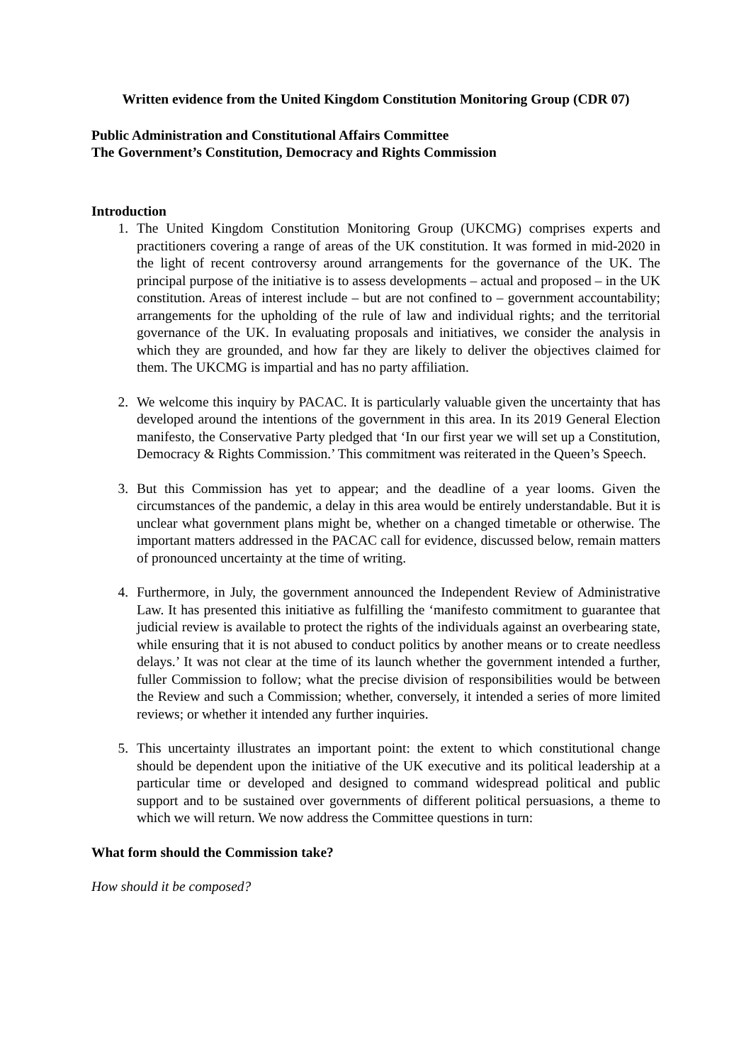Written evidence from the United Kingdom Constitution Monitoring Group (CDR 07)
Public Administration and Constitutional Affairs Committee
The Government’s Constitution, Democracy and Rights Commission
Introduction
1. The United Kingdom Constitution Monitoring Group (UKCMG) comprises experts and practitioners covering a range of areas of the UK constitution. It was formed in mid-2020 in the light of recent controversy around arrangements for the governance of the UK. The principal purpose of the initiative is to assess developments – actual and proposed – in the UK constitution. Areas of interest include – but are not confined to – government accountability; arrangements for the upholding of the rule of law and individual rights; and the territorial governance of the UK. In evaluating proposals and initiatives, we consider the analysis in which they are grounded, and how far they are likely to deliver the objectives claimed for them. The UKCMG is impartial and has no party affiliation.
2. We welcome this inquiry by PACAC. It is particularly valuable given the uncertainty that has developed around the intentions of the government in this area. In its 2019 General Election manifesto, the Conservative Party pledged that ‘In our first year we will set up a Constitution, Democracy & Rights Commission.’ This commitment was reiterated in the Queen’s Speech.
3. But this Commission has yet to appear; and the deadline of a year looms. Given the circumstances of the pandemic, a delay in this area would be entirely understandable. But it is unclear what government plans might be, whether on a changed timetable or otherwise. The important matters addressed in the PACAC call for evidence, discussed below, remain matters of pronounced uncertainty at the time of writing.
4. Furthermore, in July, the government announced the Independent Review of Administrative Law. It has presented this initiative as fulfilling the ‘manifesto commitment to guarantee that judicial review is available to protect the rights of the individuals against an overbearing state, while ensuring that it is not abused to conduct politics by another means or to create needless delays.’ It was not clear at the time of its launch whether the government intended a further, fuller Commission to follow; what the precise division of responsibilities would be between the Review and such a Commission; whether, conversely, it intended a series of more limited reviews; or whether it intended any further inquiries.
5. This uncertainty illustrates an important point: the extent to which constitutional change should be dependent upon the initiative of the UK executive and its political leadership at a particular time or developed and designed to command widespread political and public support and to be sustained over governments of different political persuasions, a theme to which we will return. We now address the Committee questions in turn:
What form should the Commission take?
How should it be composed?